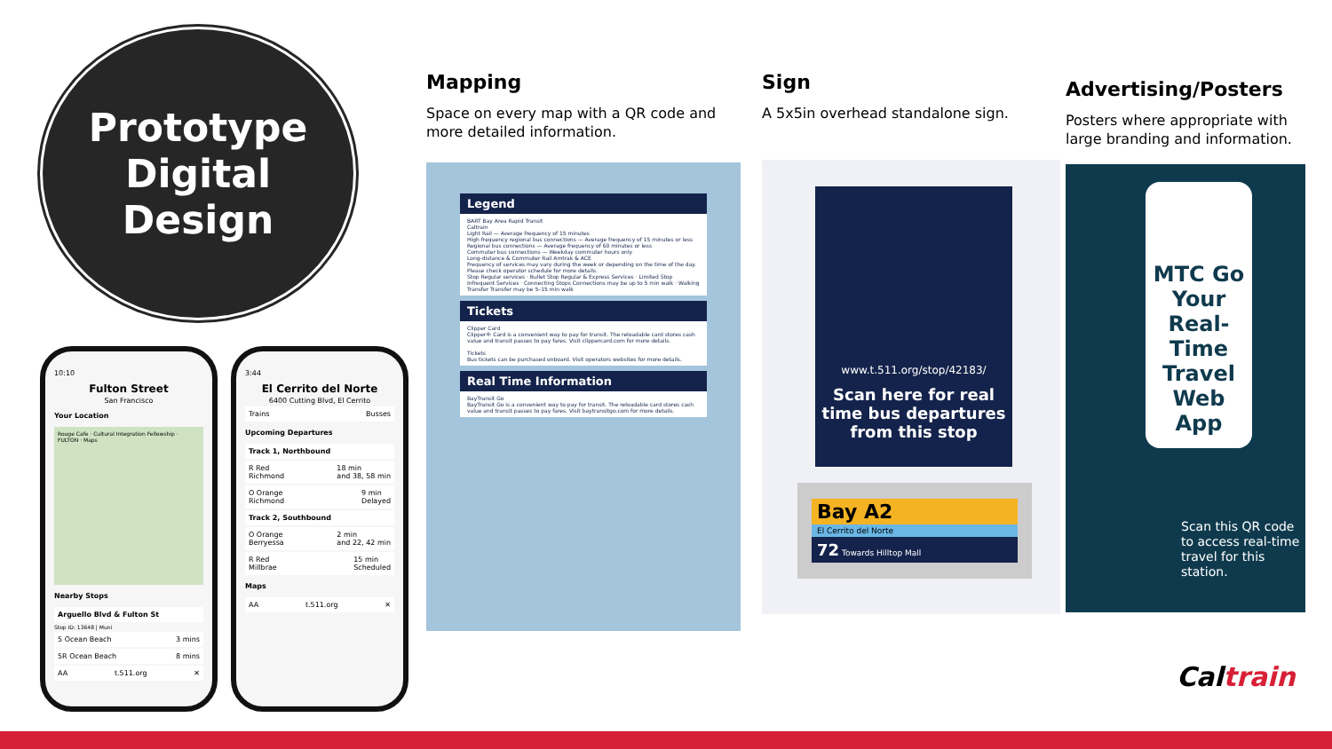Prototype
Digital
Design
10:10
Fulton Street
San Francisco
Your Location
Rouge Cafe · Cultural Integration Fellowship · FULTON · Maps
Nearby Stops
Arguello Blvd & Fulton St
Stop ID: 13648 | Muni
5 Ocean Beach 3 mins
5R Ocean Beach 8 mins
AA t.511.org ✕
3:44
El Cerrito del Norte
6400 Cutting Blvd, El Cerrito
Trains Busses
Upcoming Departures
Track 1, Northbound
R Red
Richmond 18 min
and 38, 58 min
O Orange
Richmond 9 min
Delayed
Track 2, Southbound
O Orange
Berryessa 2 min
and 22, 42 min
R Red
Millbrae 15 min
Scheduled
Maps
AA t.511.org ✕
Mapping
Space on every map with a QR code and more detailed information.
Sign
A 5x5in overhead standalone sign.
Advertising/Posters
Posters where appropriate with large branding and information.
Legend
BART Bay Area Rapid Transit
Caltrain
Light Rail — Average frequency of 15 minutes
High frequency regional bus connections — Average frequency of 15 minutes or less
Regional bus connections — Average frequency of 60 minutes or less
Commuter bus connections — Weekday commuter hours only
Long-distance & Commuter Rail Amtrak & ACE
Frequency of services may vary during the week or depending on the time of the day. Please check operator schedule for more details.
Stop Regular services · Bullet Stop Regular & Express Services · Limited Stop Infrequent Services · Connecting Stops Connections may be up to 5 min walk · Walking Transfer Transfer may be 5–15 min walk
Tickets
Clipper Card
Clipper® Card is a convenient way to pay for transit. The reloadable card stores cash value and transit passes to pay fares. Visit clippercard.com for more details.
Tickets
Bus tickets can be purchased onboard. Visit operators websites for more details.
Real Time Information
BayTransit Go
BayTransit Go is a convenient way to pay for transit. The reloadable card stores cash value and transit passes to pay fares. Visit baytransitgo.com for more details.
www.t.511.org/stop/42183/
Scan here for real time bus departures from this stop
Bay A2
El Cerrito del Norte
72 Towards Hilltop Mall
MTC Go Your Real-Time Travel Web App
Scan this QR code to access real-time travel for this station.
Caltrain